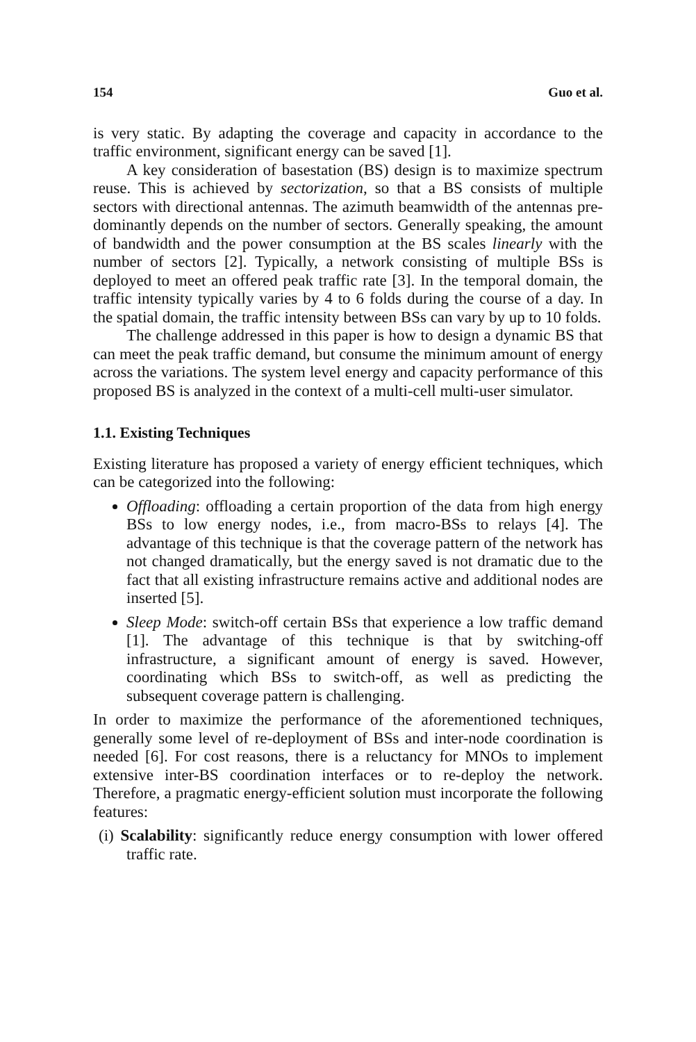154 Guo et al.
is very static. By adapting the coverage and capacity in accordance to the traffic environment, significant energy can be saved [1].
A key consideration of basestation (BS) design is to maximize spectrum reuse. This is achieved by sectorization, so that a BS consists of multiple sectors with directional antennas. The azimuth beamwidth of the antennas pre-dominantly depends on the number of sectors. Generally speaking, the amount of bandwidth and the power consumption at the BS scales linearly with the number of sectors [2]. Typically, a network consisting of multiple BSs is deployed to meet an offered peak traffic rate [3]. In the temporal domain, the traffic intensity typically varies by 4 to 6 folds during the course of a day. In the spatial domain, the traffic intensity between BSs can vary by up to 10 folds.
The challenge addressed in this paper is how to design a dynamic BS that can meet the peak traffic demand, but consume the minimum amount of energy across the variations. The system level energy and capacity performance of this proposed BS is analyzed in the context of a multi-cell multi-user simulator.
1.1. Existing Techniques
Existing literature has proposed a variety of energy efficient techniques, which can be categorized into the following:
Offloading: offloading a certain proportion of the data from high energy BSs to low energy nodes, i.e., from macro-BSs to relays [4]. The advantage of this technique is that the coverage pattern of the network has not changed dramatically, but the energy saved is not dramatic due to the fact that all existing infrastructure remains active and additional nodes are inserted [5].
Sleep Mode: switch-off certain BSs that experience a low traffic demand [1]. The advantage of this technique is that by switching-off infrastructure, a significant amount of energy is saved. However, coordinating which BSs to switch-off, as well as predicting the subsequent coverage pattern is challenging.
In order to maximize the performance of the aforementioned techniques, generally some level of re-deployment of BSs and inter-node coordination is needed [6]. For cost reasons, there is a reluctancy for MNOs to implement extensive inter-BS coordination interfaces or to re-deploy the network. Therefore, a pragmatic energy-efficient solution must incorporate the following features:
(i) Scalability: significantly reduce energy consumption with lower offered traffic rate.